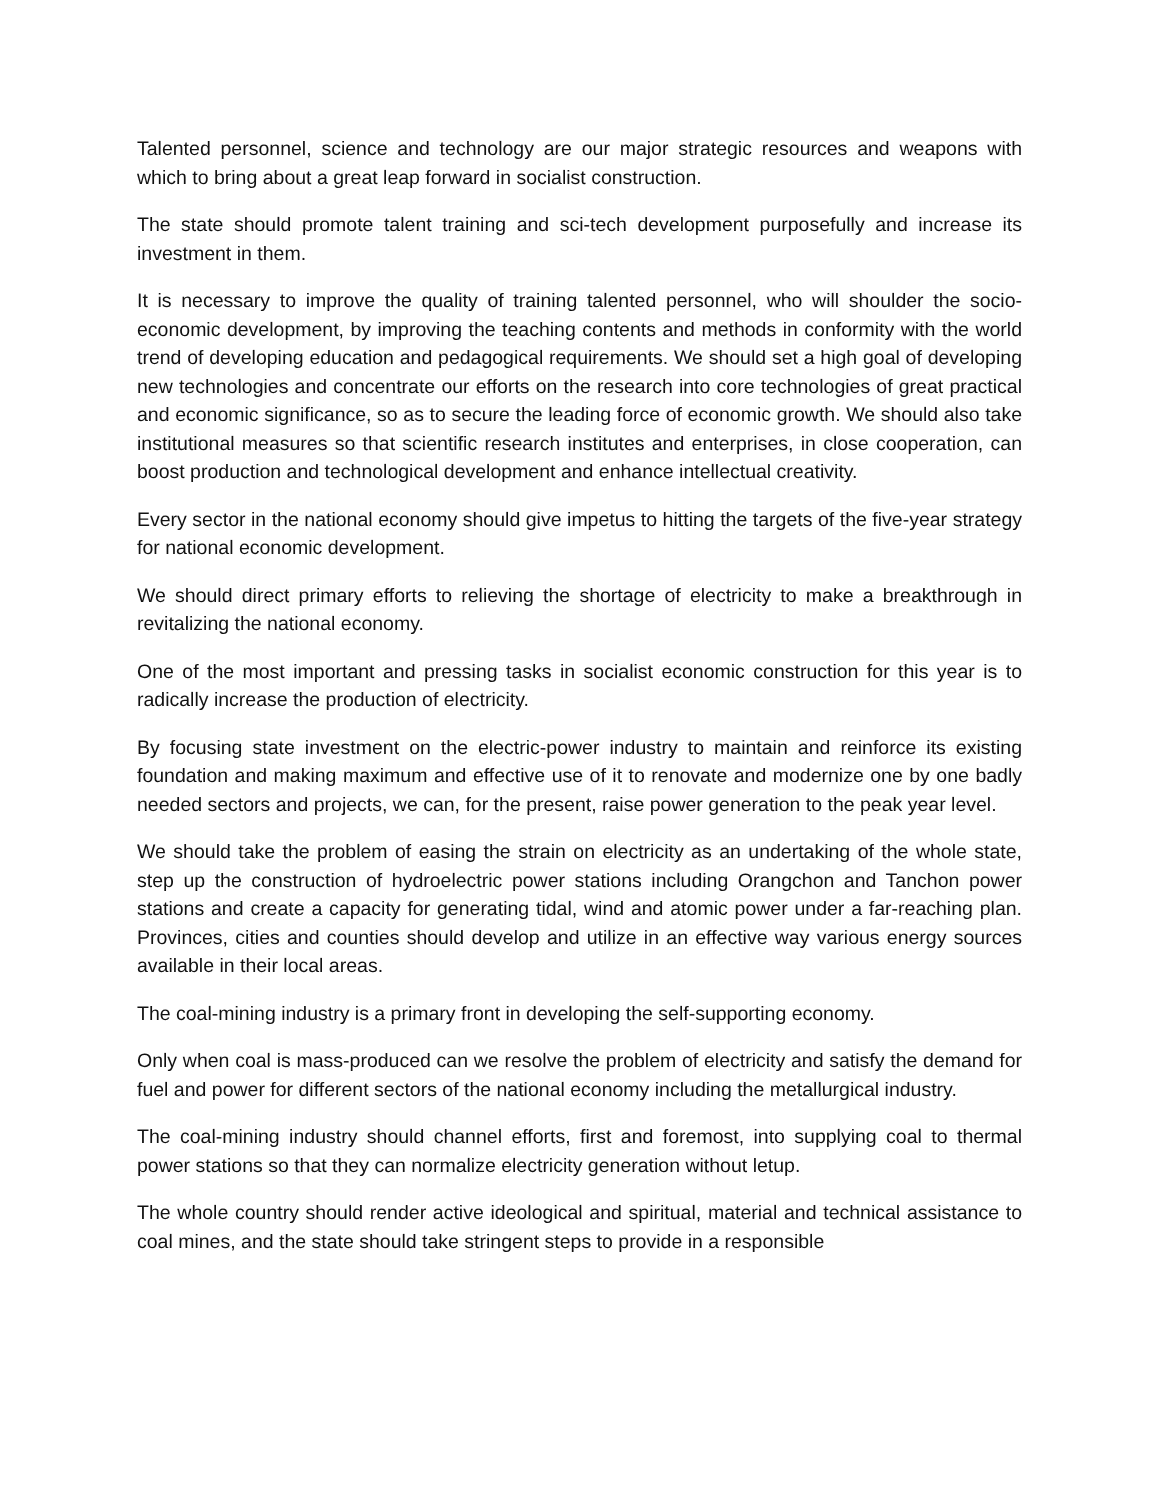Talented personnel, science and technology are our major strategic resources and weapons with which to bring about a great leap forward in socialist construction.
The state should promote talent training and sci-tech development purposefully and increase its investment in them.
It is necessary to improve the quality of training talented personnel, who will shoulder the socio-economic development, by improving the teaching contents and methods in conformity with the world trend of developing education and pedagogical requirements. We should set a high goal of developing new technologies and concentrate our efforts on the research into core technologies of great practical and economic significance, so as to secure the leading force of economic growth. We should also take institutional measures so that scientific research institutes and enterprises, in close cooperation, can boost production and technological development and enhance intellectual creativity.
Every sector in the national economy should give impetus to hitting the targets of the five-year strategy for national economic development.
We should direct primary efforts to relieving the shortage of electricity to make a breakthrough in revitalizing the national economy.
One of the most important and pressing tasks in socialist economic construction for this year is to radically increase the production of electricity.
By focusing state investment on the electric-power industry to maintain and reinforce its existing foundation and making maximum and effective use of it to renovate and modernize one by one badly needed sectors and projects, we can, for the present, raise power generation to the peak year level.
We should take the problem of easing the strain on electricity as an undertaking of the whole state, step up the construction of hydroelectric power stations including Orangchon and Tanchon power stations and create a capacity for generating tidal, wind and atomic power under a far-reaching plan. Provinces, cities and counties should develop and utilize in an effective way various energy sources available in their local areas.
The coal-mining industry is a primary front in developing the self-supporting economy.
Only when coal is mass-produced can we resolve the problem of electricity and satisfy the demand for fuel and power for different sectors of the national economy including the metallurgical industry.
The coal-mining industry should channel efforts, first and foremost, into supplying coal to thermal power stations so that they can normalize electricity generation without letup.
The whole country should render active ideological and spiritual, material and technical assistance to coal mines, and the state should take stringent steps to provide in a responsible